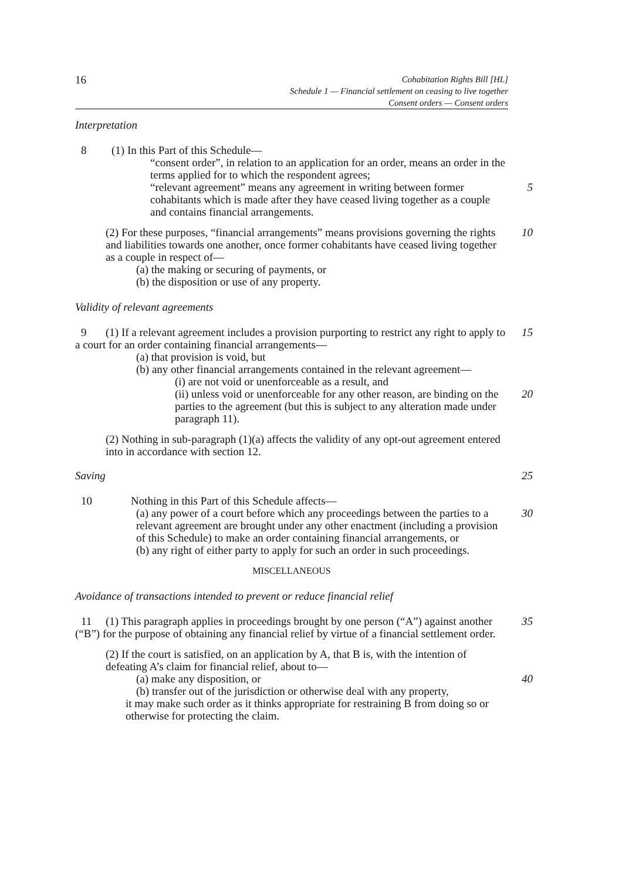16
Cohabitation Rights Bill [HL]
Schedule 1 — Financial settlement on ceasing to live together
Consent orders — Consent orders
Interpretation
8 (1) In this Part of this Schedule—
“consent order”, in relation to an application for an order, means an order in the terms applied for to which the respondent agrees;
“relevant agreement” means any agreement in writing between former cohabitants which is made after they have ceased living together as a couple and contains financial arrangements.
5
(2) For these purposes, “financial arrangements” means provisions governing the rights and liabilities towards one another, once former cohabitants have ceased living together as a couple in respect of—
10
(a) the making or securing of payments, or
(b) the disposition or use of any property.
Validity of relevant agreements
9 (1) If a relevant agreement includes a provision purporting to restrict any right to apply to a court for an order containing financial arrangements—
15
(a) that provision is void, but
(b) any other financial arrangements contained in the relevant agreement—
(i) are not void or unenforceable as a result, and
(ii) unless void or unenforceable for any other reason, are binding on the parties to the agreement (but this is subject to any alteration made under paragraph 11).
20
(2) Nothing in sub-paragraph (1)(a) affects the validity of any opt-out agreement entered into in accordance with section 12.
Saving 25
10 Nothing in this Part of this Schedule affects—
(a) any power of a court before which any proceedings between the parties to a relevant agreement are brought under any other enactment (including a provision of this Schedule) to make an order containing financial arrangements, or
30
(b) any right of either party to apply for such an order in such proceedings.
MISCELLANEOUS
Avoidance of transactions intended to prevent or reduce financial relief
11 (1) This paragraph applies in proceedings brought by one person (“A”) against another (“B”) for the purpose of obtaining any financial relief by virtue of a financial settlement order.
35
(2) If the court is satisfied, on an application by A, that B is, with the intention of defeating A’s claim for financial relief, about to—
(a) make any disposition, or 40
(b) transfer out of the jurisdiction or otherwise deal with any property,
it may make such order as it thinks appropriate for restraining B from doing so or otherwise for protecting the claim.